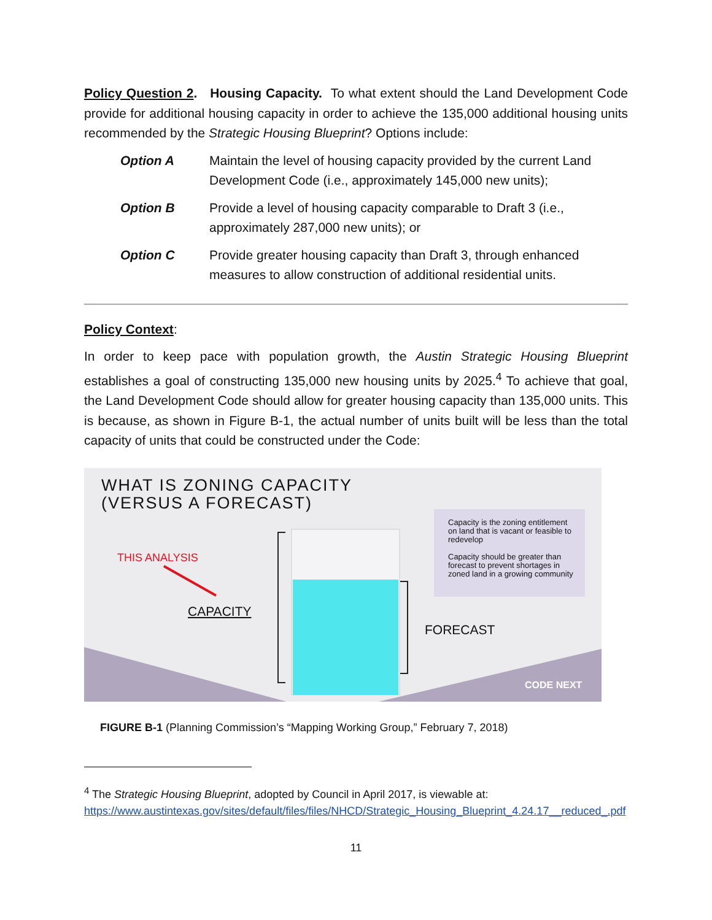Policy Question 2. Housing Capacity. To what extent should the Land Development Code provide for additional housing capacity in order to achieve the 135,000 additional housing units recommended by the Strategic Housing Blueprint? Options include:
Option A Maintain the level of housing capacity provided by the current Land Development Code (i.e., approximately 145,000 new units);
Option B Provide a level of housing capacity comparable to Draft 3 (i.e., approximately 287,000 new units); or
Option C Provide greater housing capacity than Draft 3, through enhanced measures to allow construction of additional residential units.
Policy Context:
In order to keep pace with population growth, the Austin Strategic Housing Blueprint establishes a goal of constructing 135,000 new housing units by 2025.<sup>4</sup> To achieve that goal, the Land Development Code should allow for greater housing capacity than 135,000 units. This is because, as shown in Figure B-1, the actual number of units built will be less than the total capacity of units that could be constructed under the Code:
WHAT IS ZONING CAPACITY
(VERSUS A FORECAST)
THIS ANALYSIS
CAPACITY
FORECAST
Capacity is the zoning entitlement on land that is vacant or feasible to redevelop
Capacity should be greater than forecast to prevent shortages in zoned land in a growing community
CODE NEXT
FIGURE B-1 (Planning Commission’s “Mapping Working Group,” February 7, 2018)
<sup>4</sup> The Strategic Housing Blueprint, adopted by Council in April 2017, is viewable at: https://www.austintexas.gov/sites/default/files/files/NHCD/Strategic_Housing_Blueprint_4.24.17__reduced_.pdf
11